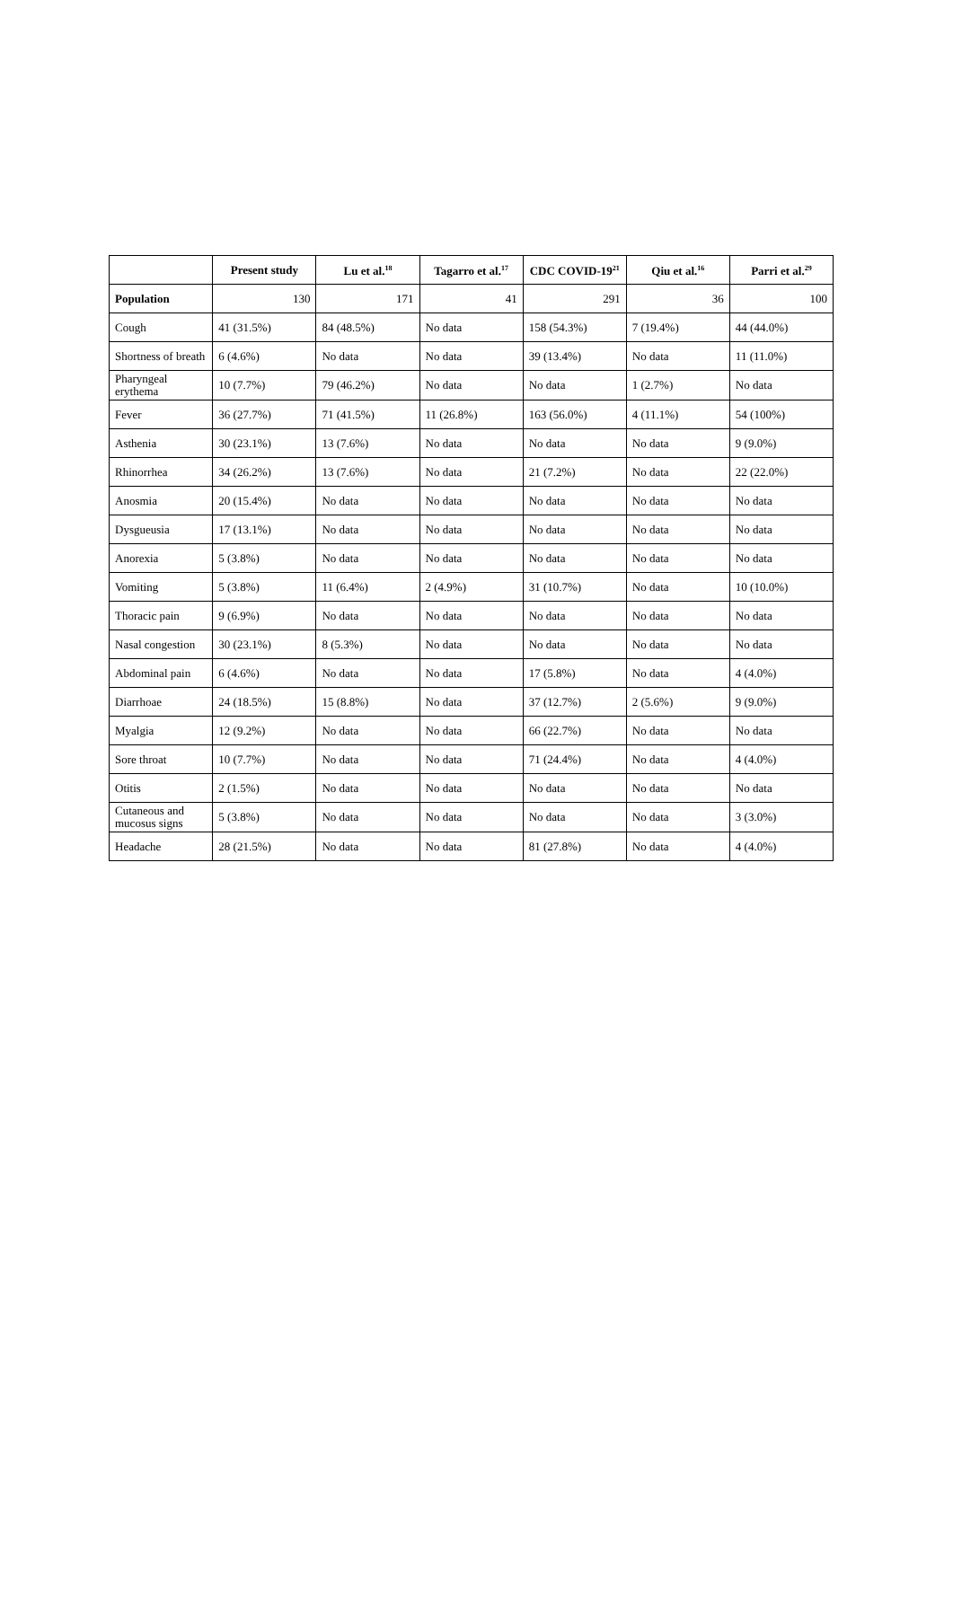| | Present study | Lu et al.<sup>18</sup> | Tagarro et al.<sup>17</sup> | CDC COVID-19<sup>21</sup> | Qiu et al.<sup>16</sup> | Parri et al.<sup>29</sup> |
| --- | --- | --- | --- | --- | --- | --- |
| Population | 130 | 171 | 41 | 291 | 36 | 100 |
| Cough | 41 (31.5%) | 84 (48.5%) | No data | 158 (54.3%) | 7 (19.4%) | 44 (44.0%) |
| Shortness of breath | 6 (4.6%) | No data | No data | 39 (13.4%) | No data | 11 (11.0%) |
| Pharyngeal erythema | 10 (7.7%) | 79 (46.2%) | No data | No data | 1 (2.7%) | No data |
| Fever | 36 (27.7%) | 71 (41.5%) | 11 (26.8%) | 163 (56.0%) | 4 (11.1%) | 54 (100%) |
| Asthenia | 30 (23.1%) | 13 (7.6%) | No data | No data | No data | 9 (9.0%) |
| Rhinorrhea | 34 (26.2%) | 13 (7.6%) | No data | 21 (7.2%) | No data | 22 (22.0%) |
| Anosmia | 20 (15.4%) | No data | No data | No data | No data | No data |
| Dysgueusia | 17 (13.1%) | No data | No data | No data | No data | No data |
| Anorexia | 5 (3.8%) | No data | No data | No data | No data | No data |
| Vomiting | 5 (3.8%) | 11 (6.4%) | 2 (4.9%) | 31 (10.7%) | No data | 10 (10.0%) |
| Thoracic pain | 9 (6.9%) | No data | No data | No data | No data | No data |
| Nasal congestion | 30 (23.1%) | 8 (5.3%) | No data | No data | No data | No data |
| Abdominal pain | 6 (4.6%) | No data | No data | 17 (5.8%) | No data | 4 (4.0%) |
| Diarrhoae | 24 (18.5%) | 15 (8.8%) | No data | 37 (12.7%) | 2 (5.6%) | 9 (9.0%) |
| Myalgia | 12 (9.2%) | No data | No data | 66 (22.7%) | No data | No data |
| Sore throat | 10 (7.7%) | No data | No data | 71 (24.4%) | No data | 4 (4.0%) |
| Otitis | 2 (1.5%) | No data | No data | No data | No data | No data |
| Cutaneous and mucosus signs | 5 (3.8%) | No data | No data | No data | No data | 3 (3.0%) |
| Headache | 28 (21.5%) | No data | No data | 81 (27.8%) | No data | 4 (4.0%) |